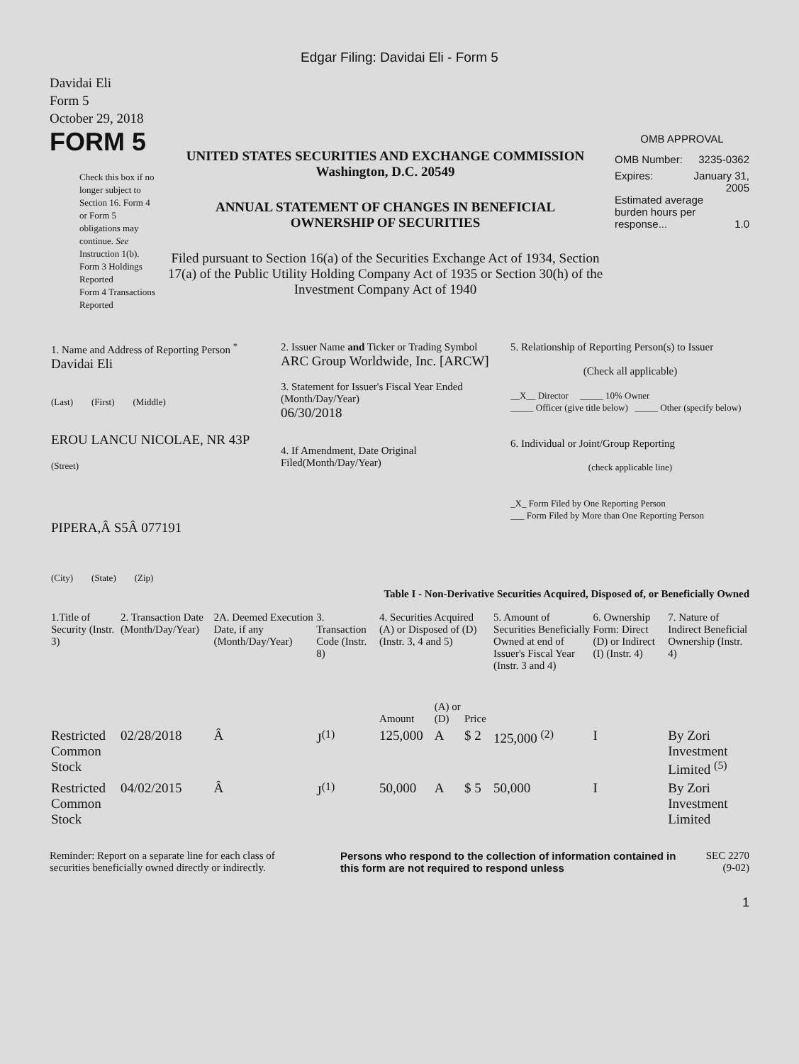Edgar Filing: Davidai Eli - Form 5
Davidai Eli
Form 5
October 29, 2018
FORM 5
Check this box if no longer subject to Section 16. Form 4 or Form 5 obligations may continue. See Instruction 1(b).
Form 3 Holdings Reported
Form 4 Transactions Reported
UNITED STATES SECURITIES AND EXCHANGE COMMISSION
Washington, D.C. 20549
ANNUAL STATEMENT OF CHANGES IN BENEFICIAL
OWNERSHIP OF SECURITIES
Filed pursuant to Section 16(a) of the Securities Exchange Act of 1934, Section 17(a) of the Public Utility Holding Company Act of 1935 or Section 30(h) of the Investment Company Act of 1940
OMB APPROVAL
OMB Number: 3235-0362
Expires: January 31,
2005
Estimated average burden hours per response... 1.0
| 1. Name and Address of Reporting Person <sup>*</sup> Davidai Eli (Last) (First) (Middle) EROU LANCU NICOLAE, NR 43P (Street) PIPERA,Â S5Â 077191 (City) (State) (Zip) | 2. Issuer Name and Ticker or Trading Symbol ARC Group Worldwide, Inc. [ARCW] 3. Statement for Issuer's Fiscal Year Ended (Month/Day/Year) 06/30/2018 4. If Amendment, Date Original Filed(Month/Day/Year) | 5. Relationship of Reporting Person(s) to Issuer (Check all applicable) __X__ Director _____ 10% Owner _____ Officer (give title below) _____ Other (specify below) 6. Individual or Joint/Group Reporting (check applicable line) _X_ Form Filed by One Reporting Person ___ Form Filed by More than One Reporting Person |
Table I - Non-Derivative Securities Acquired, Disposed of, or Beneficially Owned
| 1.Title of Security (Instr. 3) | 2. Transaction Date (Month/Day/Year) | 2A. Deemed Execution Date, if any (Month/Day/Year) | 3. Transaction Code (Instr. 8) | 4. Securities Acquired (A) or Disposed of (D) (Instr. 3, 4 and 5) | | | 5. Amount of Securities Beneficially Owned at end of Issuer's Fiscal Year (Instr. 3 and 4) | 6. Ownership Form: Direct (D) or Indirect (I) (Instr. 4) | 7. Nature of Indirect Beneficial Ownership (Instr. 4) |
| --- | --- | --- | --- | --- | --- | --- | --- | --- | --- |
| | | | | Amount | (A) or (D) | Price | | | |
| Restricted Common Stock | 02/28/2018 | Â | J<sup>(1)</sup> | 125,000 | A | $ 2 | 125,000 <sup>(2)</sup> | I | By Zori Investment Limited <sup>(5)</sup> |
| Restricted Common Stock | 04/02/2015 | Â | J<sup>(1)</sup> | 50,000 | A | $ 5 | 50,000 | I | By Zori Investment Limited |
Reminder: Report on a separate line for each class of securities beneficially owned directly or indirectly.
Persons who respond to the collection of information contained in this form are not required to respond unless
SEC 2270
(9-02)
1